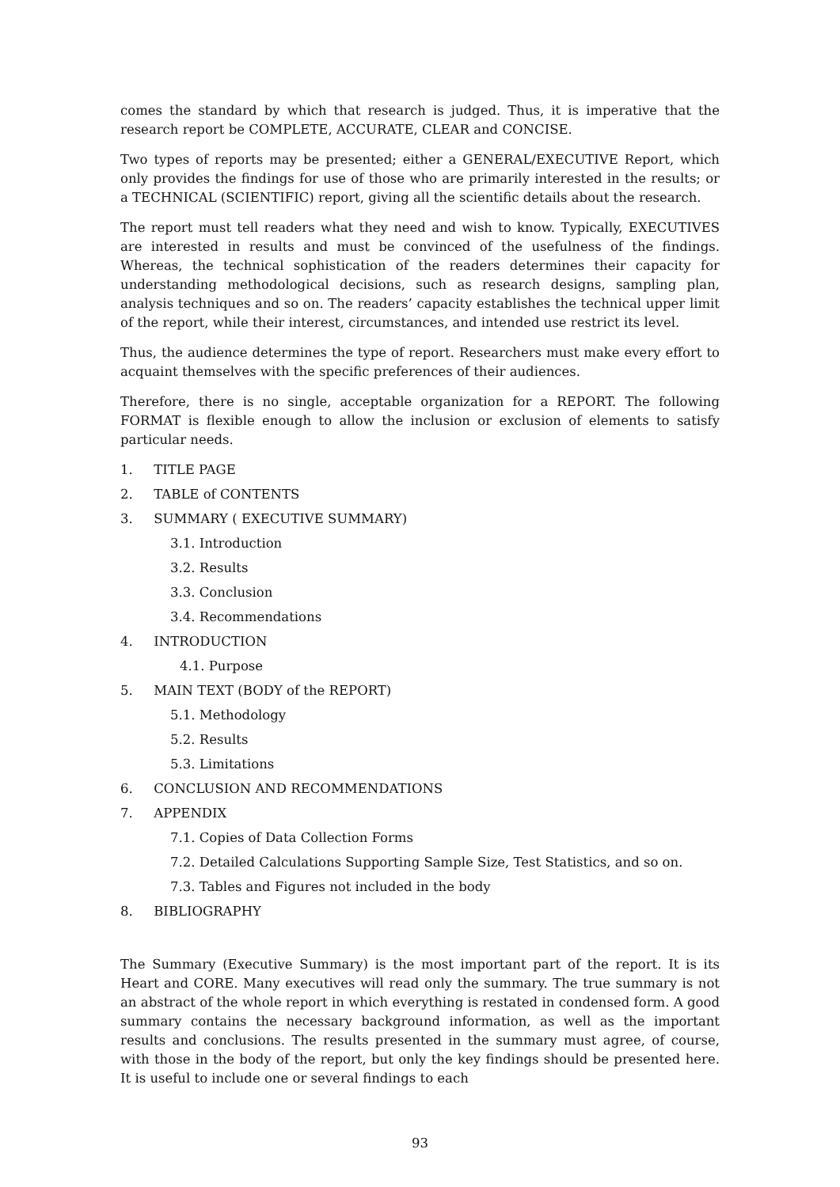comes the standard by which that research is judged. Thus, it is imperative that the research report be COMPLETE, ACCURATE, CLEAR and CONCISE.
Two types of reports may be presented; either a GENERAL/EXECUTIVE Report, which only provides the findings for use of those who are primarily interested in the results; or a TECHNICAL (SCIENTIFIC) report, giving all the scientific details about the research.
The report must tell readers what they need and wish to know. Typically, EXECUTIVES are interested in results and must be convinced of the usefulness of the findings. Whereas, the technical sophistication of the readers determines their capacity for understanding methodological decisions, such as research designs, sampling plan, analysis techniques and so on. The readers’ capacity establishes the technical upper limit of the report, while their interest, circumstances, and intended use restrict its level.
Thus, the audience determines the type of report. Researchers must make every effort to acquaint themselves with the specific preferences of their audiences.
Therefore, there is no single, acceptable organization for a REPORT. The following FORMAT is flexible enough to allow the inclusion or exclusion of elements to satisfy particular needs.
1. TITLE PAGE
2. TABLE of CONTENTS
3. SUMMARY ( EXECUTIVE SUMMARY)
3.1. Introduction
3.2. Results
3.3. Conclusion
3.4. Recommendations
4. INTRODUCTION
4.1. Purpose
5. MAIN TEXT (BODY of the REPORT)
5.1. Methodology
5.2. Results
5.3. Limitations
6. CONCLUSION AND RECOMMENDATIONS
7. APPENDIX
7.1. Copies of Data Collection Forms
7.2. Detailed Calculations Supporting Sample Size, Test Statistics, and so on.
7.3. Tables and Figures not included in the body
8. BIBLIOGRAPHY
The Summary (Executive Summary) is the most important part of the report. It is its Heart and CORE. Many executives will read only the summary. The true summary is not an abstract of the whole report in which everything is restated in condensed form. A good summary contains the necessary background information, as well as the important results and conclusions. The results presented in the summary must agree, of course, with those in the body of the report, but only the key findings should be presented here. It is useful to include one or several findings to each
93